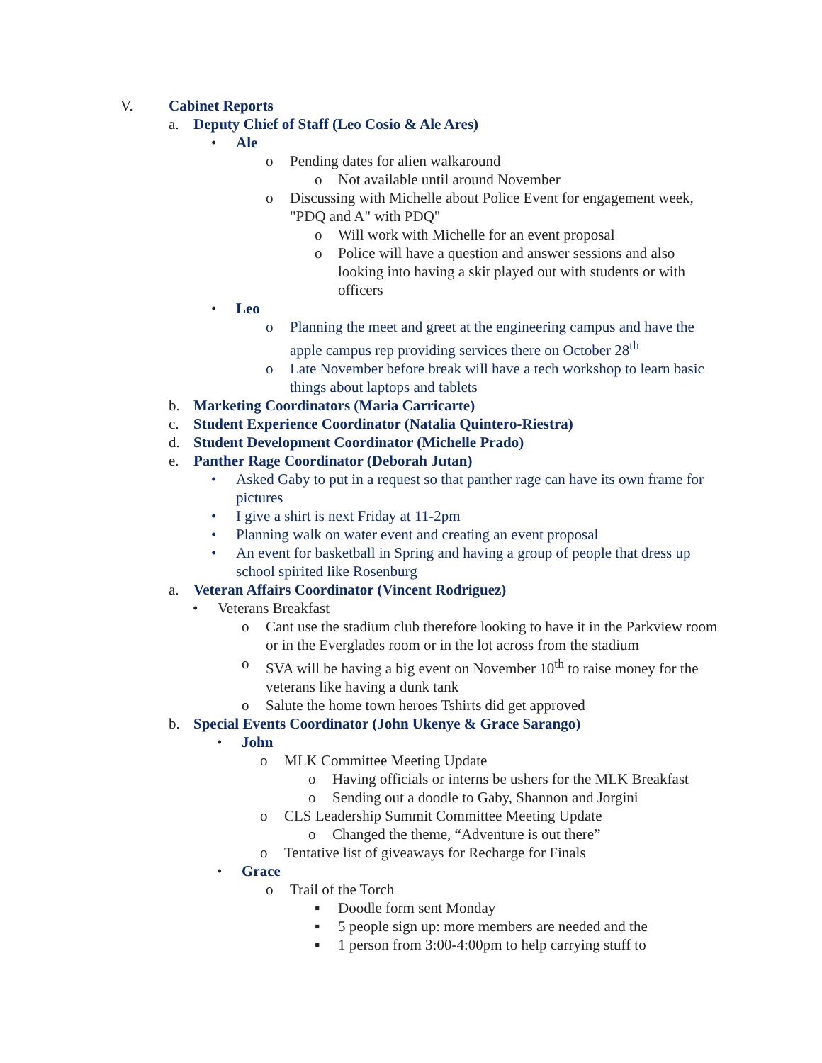V. Cabinet Reports
a. Deputy Chief of Staff (Leo Cosio & Ale Ares)
• Ale
o Pending dates for alien walkaround
o Not available until around November
o Discussing with Michelle about Police Event for engagement week, "PDQ and A" with PDQ"
o Will work with Michelle for an event proposal
o Police will have a question and answer sessions and also looking into having a skit played out with students or with officers
• Leo
o Planning the meet and greet at the engineering campus and have the apple campus rep providing services there on October 28<sup>th</sup>
o Late November before break will have a tech workshop to learn basic things about laptops and tablets
b. Marketing Coordinators (Maria Carricarte)
c. Student Experience Coordinator (Natalia Quintero-Riestra)
d. Student Development Coordinator (Michelle Prado)
e. Panther Rage Coordinator (Deborah Jutan)
• Asked Gaby to put in a request so that panther rage can have its own frame for pictures
• I give a shirt is next Friday at 11-2pm
• Planning walk on water event and creating an event proposal
• An event for basketball in Spring and having a group of people that dress up school spirited like Rosenburg
a. Veteran Affairs Coordinator (Vincent Rodriguez)
• Veterans Breakfast
o Cant use the stadium club therefore looking to have it in the Parkview room or in the Everglades room or in the lot across from the stadium
o SVA will be having a big event on November 10<sup>th</sup> to raise money for the veterans like having a dunk tank
o Salute the home town heroes Tshirts did get approved
b. Special Events Coordinator (John Ukenye & Grace Sarango)
• John
o MLK Committee Meeting Update
o Having officials or interns be ushers for the MLK Breakfast
o Sending out a doodle to Gaby, Shannon and Jorgini
o CLS Leadership Summit Committee Meeting Update
o Changed the theme, “Adventure is out there”
o Tentative list of giveaways for Recharge for Finals
• Grace
o Trail of the Torch
▪ Doodle form sent Monday
▪ 5 people sign up: more members are needed and the
▪ 1 person from 3:00-4:00pm to help carrying stuff to